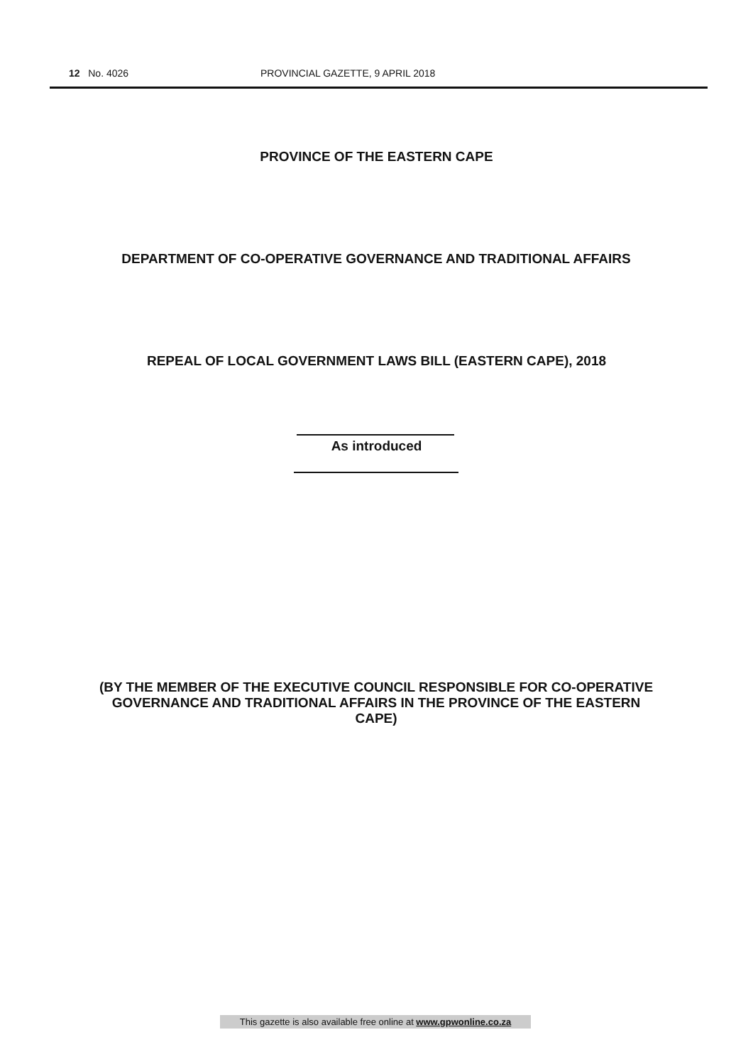12 No. 4026 PROVINCIAL GAZETTE, 9 APRIL 2018
PROVINCE OF THE EASTERN CAPE
DEPARTMENT OF CO-OPERATIVE GOVERNANCE AND TRADITIONAL AFFAIRS
REPEAL OF LOCAL GOVERNMENT LAWS BILL (EASTERN CAPE), 2018
As introduced
(BY THE MEMBER OF THE EXECUTIVE COUNCIL RESPONSIBLE FOR CO-OPERATIVE GOVERNANCE AND TRADITIONAL AFFAIRS IN THE PROVINCE OF THE EASTERN CAPE)
This gazette is also available free online at www.gpwonline.co.za